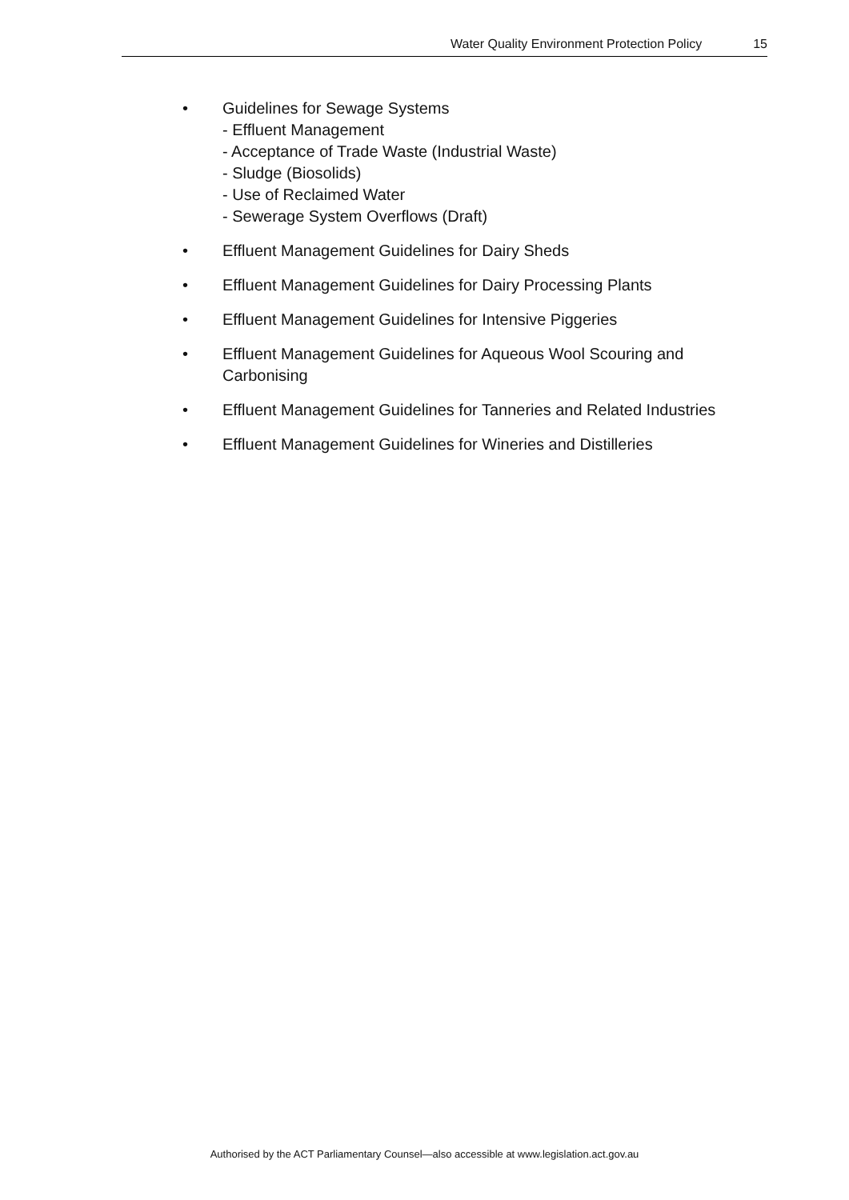Water Quality Environment Protection Policy 15
• Guidelines for Sewage Systems
- Effluent Management
- Acceptance of Trade Waste (Industrial Waste)
- Sludge (Biosolids)
- Use of Reclaimed Water
- Sewerage System Overflows (Draft)
• Effluent Management Guidelines for Dairy Sheds
• Effluent Management Guidelines for Dairy Processing Plants
• Effluent Management Guidelines for Intensive Piggeries
• Effluent Management Guidelines for Aqueous Wool Scouring and Carbonising
• Effluent Management Guidelines for Tanneries and Related Industries
• Effluent Management Guidelines for Wineries and Distilleries
Authorised by the ACT Parliamentary Counsel—also accessible at www.legislation.act.gov.au